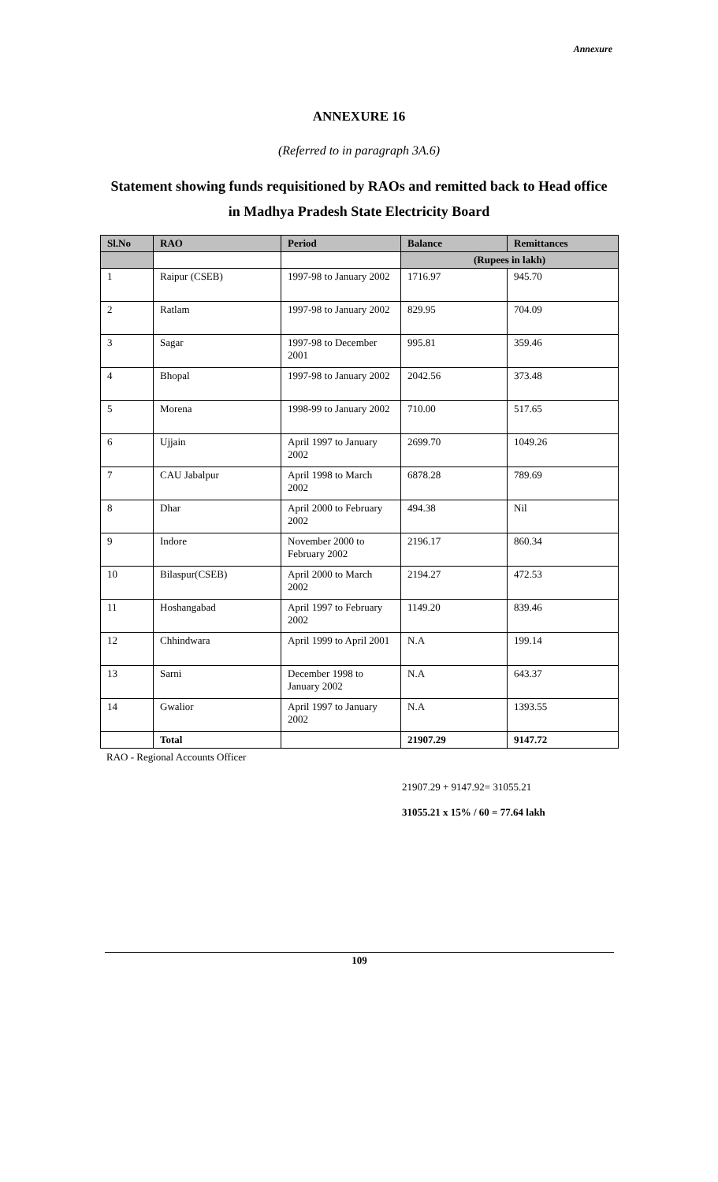Annexure
ANNEXURE 16
(Referred to in paragraph 3A.6)
Statement showing funds requisitioned by RAOs and remitted back to Head office
in Madhya Pradesh State Electricity Board
| Sl.No | RAO | Period | Balance | Remittances |
| --- | --- | --- | --- | --- |
| | | | (Rupees in lakh) | |
| 1 | Raipur (CSEB) | 1997-98 to January 2002 | 1716.97 | 945.70 |
| 2 | Ratlam | 1997-98 to January 2002 | 829.95 | 704.09 |
| 3 | Sagar | 1997-98 to December 2001 | 995.81 | 359.46 |
| 4 | Bhopal | 1997-98 to January 2002 | 2042.56 | 373.48 |
| 5 | Morena | 1998-99 to January 2002 | 710.00 | 517.65 |
| 6 | Ujjain | April 1997 to January 2002 | 2699.70 | 1049.26 |
| 7 | CAU Jabalpur | April 1998 to March 2002 | 6878.28 | 789.69 |
| 8 | Dhar | April 2000 to February 2002 | 494.38 | Nil |
| 9 | Indore | November 2000 to February 2002 | 2196.17 | 860.34 |
| 10 | Bilaspur(CSEB) | April 2000 to March 2002 | 2194.27 | 472.53 |
| 11 | Hoshangabad | April 1997 to February 2002 | 1149.20 | 839.46 |
| 12 | Chhindwara | April 1999 to April 2001 | N.A | 199.14 |
| 13 | Sarni | December 1998 to January 2002 | N.A | 643.37 |
| 14 | Gwalior | April 1997 to January 2002 | N.A | 1393.55 |
| | Total | | 21907.29 | 9147.72 |
RAO - Regional Accounts Officer
21907.29 + 9147.92= 31055.21
31055.21 x 15% / 60 = 77.64 lakh
109